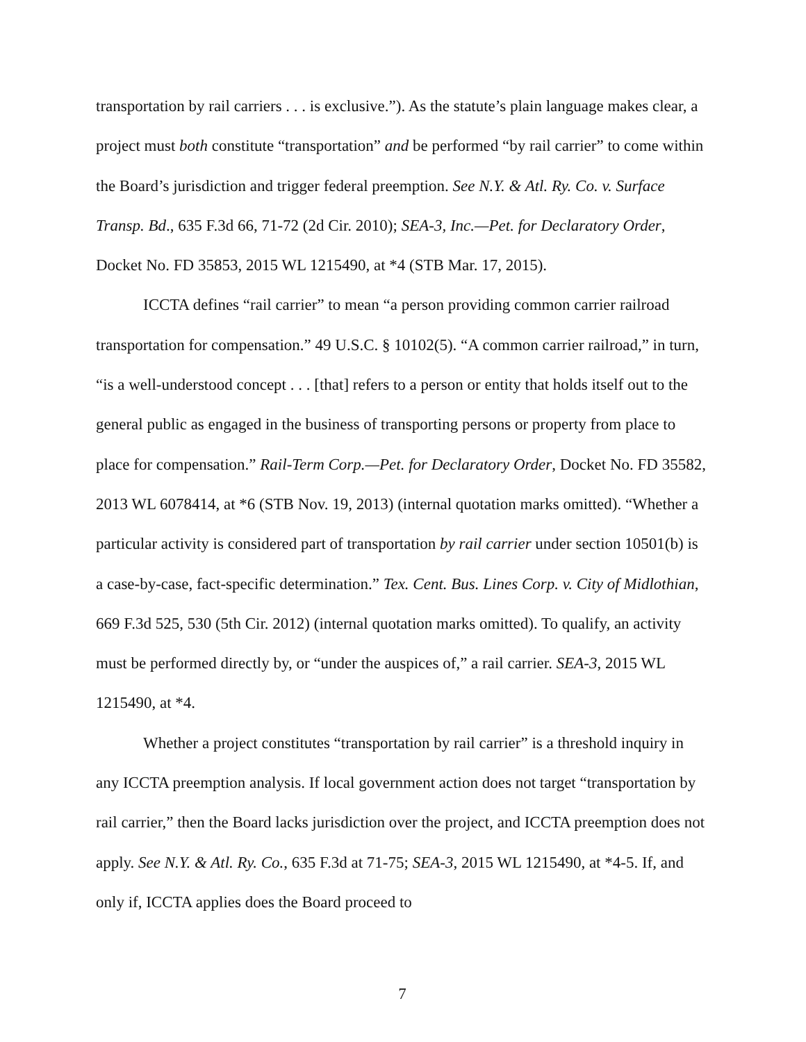transportation by rail carriers . . . is exclusive.”). As the statute’s plain language makes clear, a project must both constitute “transportation” and be performed “by rail carrier” to come within the Board’s jurisdiction and trigger federal preemption. See N.Y. & Atl. Ry. Co. v. Surface Transp. Bd., 635 F.3d 66, 71-72 (2d Cir. 2010); SEA-3, Inc.—Pet. for Declaratory Order, Docket No. FD 35853, 2015 WL 1215490, at *4 (STB Mar. 17, 2015).
ICCTA defines “rail carrier” to mean “a person providing common carrier railroad transportation for compensation.” 49 U.S.C. § 10102(5). “A common carrier railroad,” in turn, “is a well-understood concept . . . [that] refers to a person or entity that holds itself out to the general public as engaged in the business of transporting persons or property from place to place for compensation.” Rail-Term Corp.—Pet. for Declaratory Order, Docket No. FD 35582, 2013 WL 6078414, at *6 (STB Nov. 19, 2013) (internal quotation marks omitted). “Whether a particular activity is considered part of transportation by rail carrier under section 10501(b) is a case-by-case, fact-specific determination.” Tex. Cent. Bus. Lines Corp. v. City of Midlothian, 669 F.3d 525, 530 (5th Cir. 2012) (internal quotation marks omitted). To qualify, an activity must be performed directly by, or “under the auspices of,” a rail carrier. SEA-3, 2015 WL 1215490, at *4.
Whether a project constitutes “transportation by rail carrier” is a threshold inquiry in any ICCTA preemption analysis. If local government action does not target “transportation by rail carrier,” then the Board lacks jurisdiction over the project, and ICCTA preemption does not apply. See N.Y. & Atl. Ry. Co., 635 F.3d at 71-75; SEA-3, 2015 WL 1215490, at *4-5. If, and only if, ICCTA applies does the Board proceed to
7